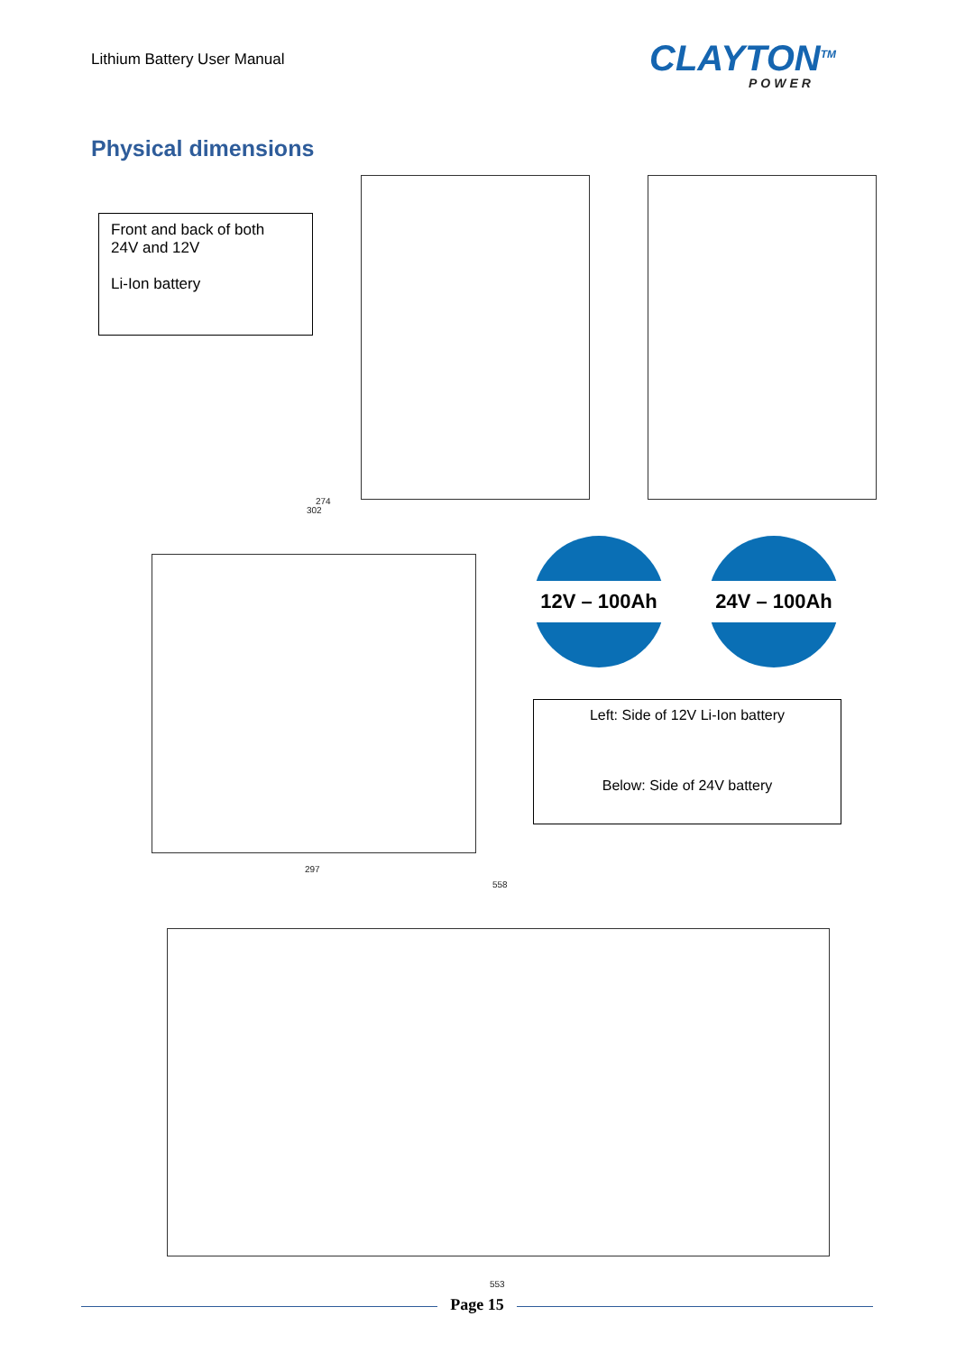Lithium Battery User Manual CLAYTON<sup>TM</sup>
POWER
Physical dimensions
Front and back of both
24V and 12V
Li-Ion battery
274
302
297
12V – 100Ah 24V – 100Ah
Left: Side of 12V Li-Ion battery
Below: Side of 24V battery
558
553
Page 15